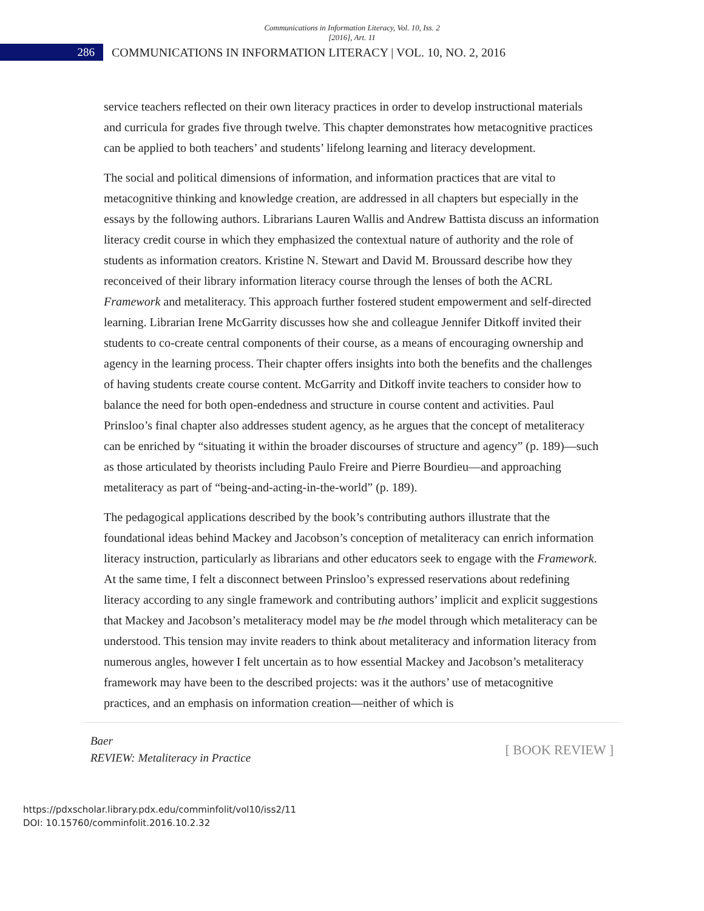Communications in Information Literacy, Vol. 10, Iss. 2 [2016], Art. 11
286
COMMUNICATIONS IN INFORMATION LITERACY | VOL. 10, NO. 2, 2016
service teachers reflected on their own literacy practices in order to develop instructional materials and curricula for grades five through twelve. This chapter demonstrates how metacognitive practices can be applied to both teachers’ and students’ lifelong learning and literacy development.
The social and political dimensions of information, and information practices that are vital to metacognitive thinking and knowledge creation, are addressed in all chapters but especially in the essays by the following authors. Librarians Lauren Wallis and Andrew Battista discuss an information literacy credit course in which they emphasized the contextual nature of authority and the role of students as information creators. Kristine N. Stewart and David M. Broussard describe how they reconceived of their library information literacy course through the lenses of both the ACRL Framework and metaliteracy. This approach further fostered student empowerment and self-directed learning. Librarian Irene McGarrity discusses how she and colleague Jennifer Ditkoff invited their students to co-create central components of their course, as a means of encouraging ownership and agency in the learning process. Their chapter offers insights into both the benefits and the challenges of having students create course content. McGarrity and Ditkoff invite teachers to consider how to balance the need for both open-endedness and structure in course content and activities. Paul Prinsloo’s final chapter also addresses student agency, as he argues that the concept of metaliteracy can be enriched by “situating it within the broader discourses of structure and agency” (p. 189)—such as those articulated by theorists including Paulo Freire and Pierre Bourdieu—and approaching metaliteracy as part of “being-and-acting-in-the-world” (p. 189).
The pedagogical applications described by the book’s contributing authors illustrate that the foundational ideas behind Mackey and Jacobson’s conception of metaliteracy can enrich information literacy instruction, particularly as librarians and other educators seek to engage with the Framework. At the same time, I felt a disconnect between Prinsloo’s expressed reservations about redefining literacy according to any single framework and contributing authors’ implicit and explicit suggestions that Mackey and Jacobson’s metaliteracy model may be the model through which metaliteracy can be understood. This tension may invite readers to think about metaliteracy and information literacy from numerous angles, however I felt uncertain as to how essential Mackey and Jacobson’s metaliteracy framework may have been to the described projects: was it the authors’ use of metacognitive practices, and an emphasis on information creation—neither of which is
Baer
REVIEW: Metaliteracy in Practice
[ BOOK REVIEW ]
https://pdxscholar.library.pdx.edu/comminfolit/vol10/iss2/11
DOI: 10.15760/comminfolit.2016.10.2.32